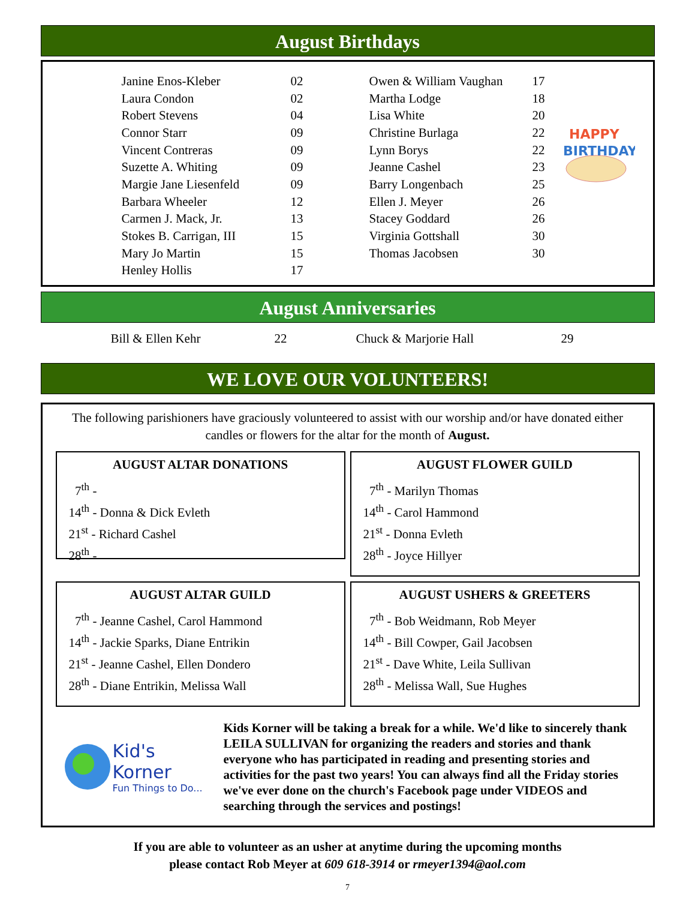August Birthdays
| Janine Enos-Kleber | 02 |
| Laura Condon | 02 |
| Robert Stevens | 04 |
| Connor Starr | 09 |
| Vincent Contreras | 09 |
| Suzette A. Whiting | 09 |
| Margie Jane Liesenfeld | 09 |
| Barbara Wheeler | 12 |
| Carmen J. Mack, Jr. | 13 |
| Stokes B. Carrigan, III | 15 |
| Mary Jo Martin | 15 |
| Henley Hollis | 17 |
| Owen & William Vaughan | 17 |
| Martha Lodge | 18 |
| Lisa White | 20 |
| Christine Burlaga | 22 |
| Lynn Borys | 22 |
| Jeanne Cashel | 23 |
| Barry Longenbach | 25 |
| Ellen J. Meyer | 26 |
| Stacey Goddard | 26 |
| Virginia Gottshall | 30 |
| Thomas Jacobsen | 30 |
HAPPY
BIRTHDAY
August Anniversaries
Bill & Ellen Kehr 22 Chuck & Marjorie Hall 29
WE LOVE OUR VOLUNTEERS!
The following parishioners have graciously volunteered to assist with our worship and/or have donated either candles or flowers for the altar for the month of August.
AUGUST ALTAR DONATIONS
7<sup>th</sup> -
14<sup>th</sup> - Donna & Dick Evleth
21<sup>st</sup> - Richard Cashel
28<sup>th</sup> -
AUGUST FLOWER GUILD
7<sup>th</sup> - Marilyn Thomas
14<sup>th</sup> - Carol Hammond
21<sup>st</sup> - Donna Evleth
28<sup>th</sup> - Joyce Hillyer
AUGUST ALTAR GUILD
7<sup>th</sup> - Jeanne Cashel, Carol Hammond
14<sup>th</sup> - Jackie Sparks, Diane Entrikin
21<sup>st</sup> - Jeanne Cashel, Ellen Dondero
28<sup>th</sup> - Diane Entrikin, Melissa Wall
AUGUST USHERS & GREETERS
7<sup>th</sup> - Bob Weidmann, Rob Meyer
14<sup>th</sup> - Bill Cowper, Gail Jacobsen
21<sup>st</sup> - Dave White, Leila Sullivan
28<sup>th</sup> - Melissa Wall, Sue Hughes
Kid's Korner
Fun Things to Do...
Kids Korner will be taking a break for a while. We'd like to sincerely thank LEILA SULLIVAN for organizing the readers and stories and thank everyone who has participated in reading and presenting stories and activities for the past two years! You can always find all the Friday stories we've ever done on the church's Facebook page under VIDEOS and searching through the services and postings!
If you are able to volunteer as an usher at anytime during the upcoming months
please contact Rob Meyer at 609 618-3914 or rmeyer1394@aol.com
7